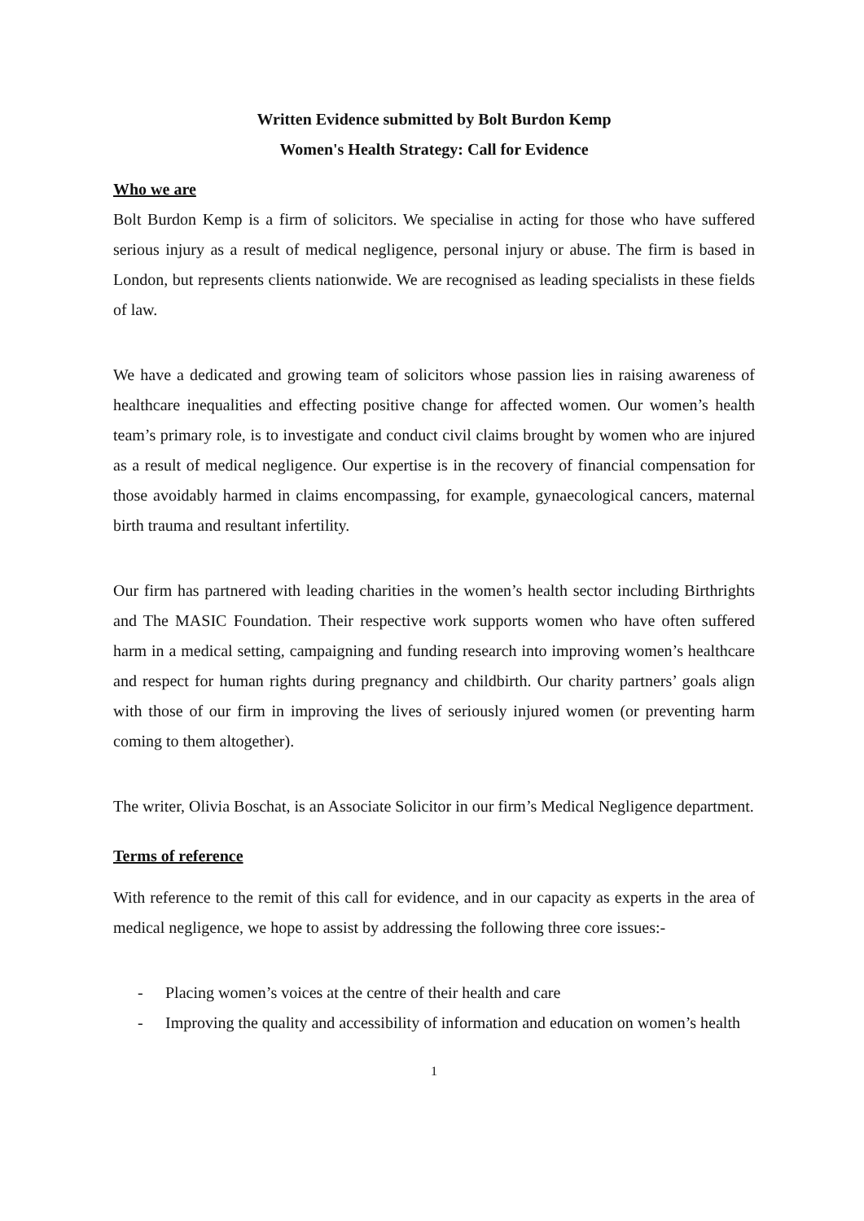Written Evidence submitted by Bolt Burdon Kemp
Women's Health Strategy: Call for Evidence
Who we are
Bolt Burdon Kemp is a firm of solicitors. We specialise in acting for those who have suffered serious injury as a result of medical negligence, personal injury or abuse. The firm is based in London, but represents clients nationwide. We are recognised as leading specialists in these fields of law.
We have a dedicated and growing team of solicitors whose passion lies in raising awareness of healthcare inequalities and effecting positive change for affected women. Our women’s health team’s primary role, is to investigate and conduct civil claims brought by women who are injured as a result of medical negligence. Our expertise is in the recovery of financial compensation for those avoidably harmed in claims encompassing, for example, gynaecological cancers, maternal birth trauma and resultant infertility.
Our firm has partnered with leading charities in the women’s health sector including Birthrights and The MASIC Foundation. Their respective work supports women who have often suffered harm in a medical setting, campaigning and funding research into improving women’s healthcare and respect for human rights during pregnancy and childbirth. Our charity partners’ goals align with those of our firm in improving the lives of seriously injured women (or preventing harm coming to them altogether).
The writer, Olivia Boschat, is an Associate Solicitor in our firm’s Medical Negligence department.
Terms of reference
With reference to the remit of this call for evidence, and in our capacity as experts in the area of medical negligence, we hope to assist by addressing the following three core issues:-
- Placing women’s voices at the centre of their health and care
- Improving the quality and accessibility of information and education on women’s health
1